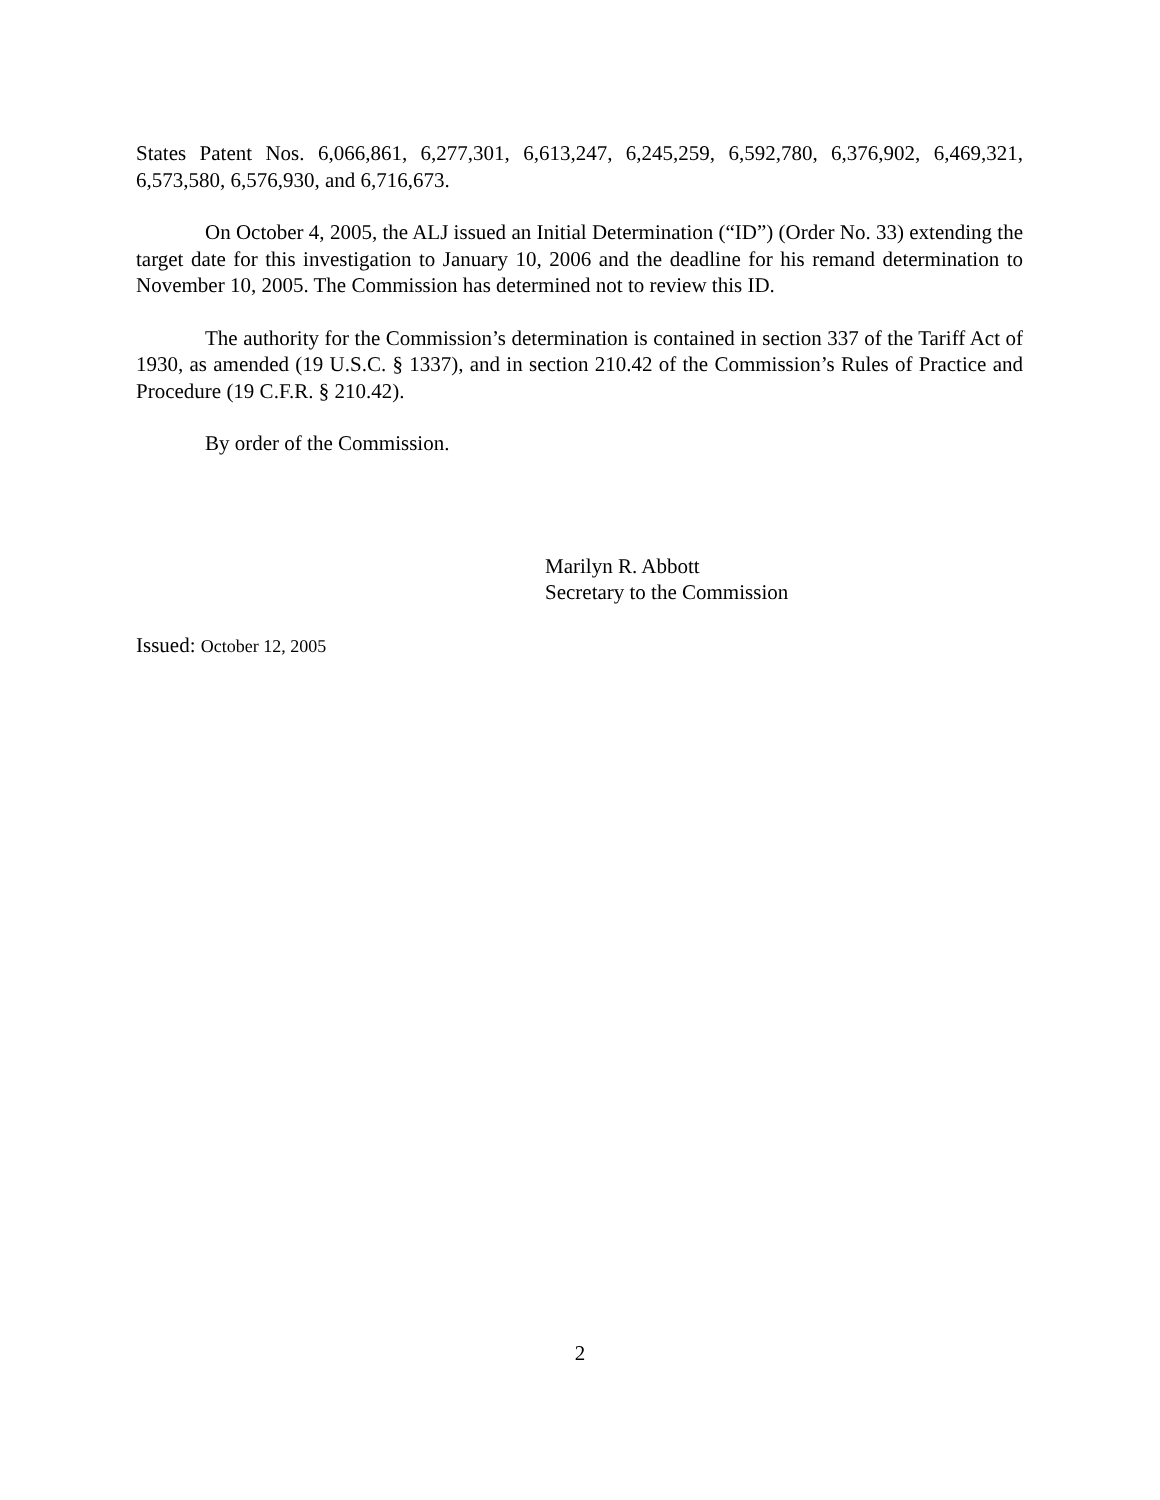States Patent Nos. 6,066,861, 6,277,301, 6,613,247, 6,245,259, 6,592,780, 6,376,902, 6,469,321, 6,573,580, 6,576,930, and 6,716,673.
On October 4, 2005, the ALJ issued an Initial Determination (“ID”) (Order No. 33) extending the target date for this investigation to January 10, 2006 and the deadline for his remand determination to November 10, 2005. The Commission has determined not to review this ID.
The authority for the Commission’s determination is contained in section 337 of the Tariff Act of 1930, as amended (19 U.S.C. § 1337), and in section 210.42 of the Commission’s Rules of Practice and Procedure (19 C.F.R. § 210.42).
By order of the Commission.
Marilyn R. Abbott
Secretary to the Commission
Issued: October 12, 2005
2